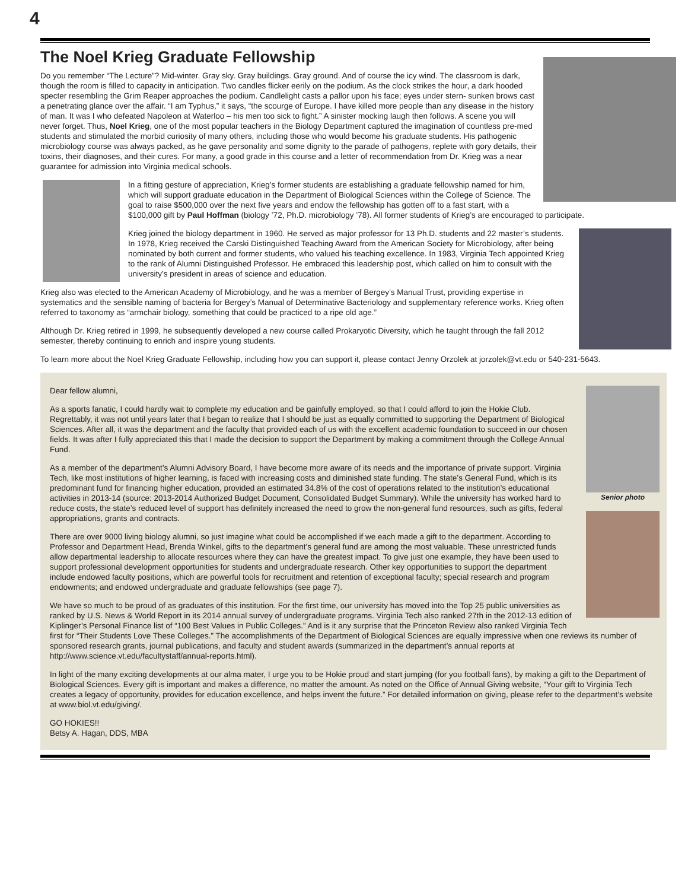4
The Noel Krieg Graduate Fellowship
Do you remember “The Lecture”? Mid-winter. Gray sky. Gray buildings. Gray ground. And of course the icy wind. The classroom is dark, though the room is filled to capacity in anticipation. Two candles flicker eerily on the podium. As the clock strikes the hour, a dark hooded specter resembling the Grim Reaper approaches the podium. Candlelight casts a pallor upon his face; eyes under stern- sunken brows cast a penetrating glance over the affair. “I am Typhus,” it says, “the scourge of Europe. I have killed more people than any disease in the history of man. It was I who defeated Napoleon at Waterloo – his men too sick to fight.” A sinister mocking laugh then follows. A scene you will never forget. Thus, Noel Krieg, one of the most popular teachers in the Biology Department captured the imagination of countless pre-med students and stimulated the morbid curiosity of many others, including those who would become his graduate students. His pathogenic microbiology course was always packed, as he gave personality and some dignity to the parade of pathogens, replete with gory details, their toxins, their diagnoses, and their cures. For many, a good grade in this course and a letter of recommendation from Dr. Krieg was a near guarantee for admission into Virginia medical schools.
In a fitting gesture of appreciation, Krieg’s former students are establishing a graduate fellowship named for him, which will support graduate education in the Department of Biological Sciences within the College of Science. The goal to raise $500,000 over the next five years and endow the fellowship has gotten off to a fast start, with a $100,000 gift by Paul Hoffman (biology ’72, Ph.D. microbiology ’78). All former students of Krieg’s are encouraged to participate.
Krieg joined the biology department in 1960. He served as major professor for 13 Ph.D. students and 22 master’s students. In 1978, Krieg received the Carski Distinguished Teaching Award from the American Society for Microbiology, after being nominated by both current and former students, who valued his teaching excellence. In 1983, Virginia Tech appointed Krieg to the rank of Alumni Distinguished Professor. He embraced this leadership post, which called on him to consult with the university’s president in areas of science and education.
Krieg also was elected to the American Academy of Microbiology, and he was a member of Bergey’s Manual Trust, providing expertise in systematics and the sensible naming of bacteria for Bergey’s Manual of Determinative Bacteriology and supplementary reference works. Krieg often referred to taxonomy as “armchair biology, something that could be practiced to a ripe old age.”
Although Dr. Krieg retired in 1999, he subsequently developed a new course called Prokaryotic Diversity, which he taught through the fall 2012 semester, thereby continuing to enrich and inspire young students.
To learn more about the Noel Krieg Graduate Fellowship, including how you can support it, please contact Jenny Orzolek at jorzolek@vt.edu or 540-231-5643.
Senior photo
Dear fellow alumni,
As a sports fanatic, I could hardly wait to complete my education and be gainfully employed, so that I could afford to join the Hokie Club. Regrettably, it was not until years later that I began to realize that I should be just as equally committed to supporting the Department of Biological Sciences. After all, it was the department and the faculty that provided each of us with the excellent academic foundation to succeed in our chosen fields. It was after I fully appreciated this that I made the decision to support the Department by making a commitment through the College Annual Fund.
As a member of the department’s Alumni Advisory Board, I have become more aware of its needs and the importance of private support. Virginia Tech, like most institutions of higher learning, is faced with increasing costs and diminished state funding. The state’s General Fund, which is its predominant fund for financing higher education, provided an estimated 34.8% of the cost of operations related to the institution’s educational activities in 2013-14 (source: 2013-2014 Authorized Budget Document, Consolidated Budget Summary). While the university has worked hard to reduce costs, the state’s reduced level of support has definitely increased the need to grow the non-general fund resources, such as gifts, federal appropriations, grants and contracts.
There are over 9000 living biology alumni, so just imagine what could be accomplished if we each made a gift to the department. According to Professor and Department Head, Brenda Winkel, gifts to the department’s general fund are among the most valuable. These unrestricted funds allow departmental leadership to allocate resources where they can have the greatest impact. To give just one example, they have been used to support professional development opportunities for students and undergraduate research. Other key opportunities to support the department include endowed faculty positions, which are powerful tools for recruitment and retention of exceptional faculty; special research and program endowments; and endowed undergraduate and graduate fellowships (see page 7).
We have so much to be proud of as graduates of this institution. For the first time, our university has moved into the Top 25 public universities as ranked by U.S. News & World Report in its 2014 annual survey of undergraduate programs. Virginia Tech also ranked 27th in the 2012-13 edition of Kiplinger’s Personal Finance list of “100 Best Values in Public Colleges.” And is it any surprise that the Princeton Review also ranked Virginia Tech first for “Their Students Love These Colleges.” The accomplishments of the Department of Biological Sciences are equally impressive when one reviews its number of sponsored research grants, journal publications, and faculty and student awards (summarized in the department’s annual reports at http://www.science.vt.edu/facultystaff/annual-reports.html).
In light of the many exciting developments at our alma mater, I urge you to be Hokie proud and start jumping (for you football fans), by making a gift to the Department of Biological Sciences. Every gift is important and makes a difference, no matter the amount. As noted on the Office of Annual Giving website, “Your gift to Virginia Tech creates a legacy of opportunity, provides for education excellence, and helps invent the future.” For detailed information on giving, please refer to the department’s website at www.biol.vt.edu/giving/.
GO HOKIES!!
Betsy A. Hagan, DDS, MBA